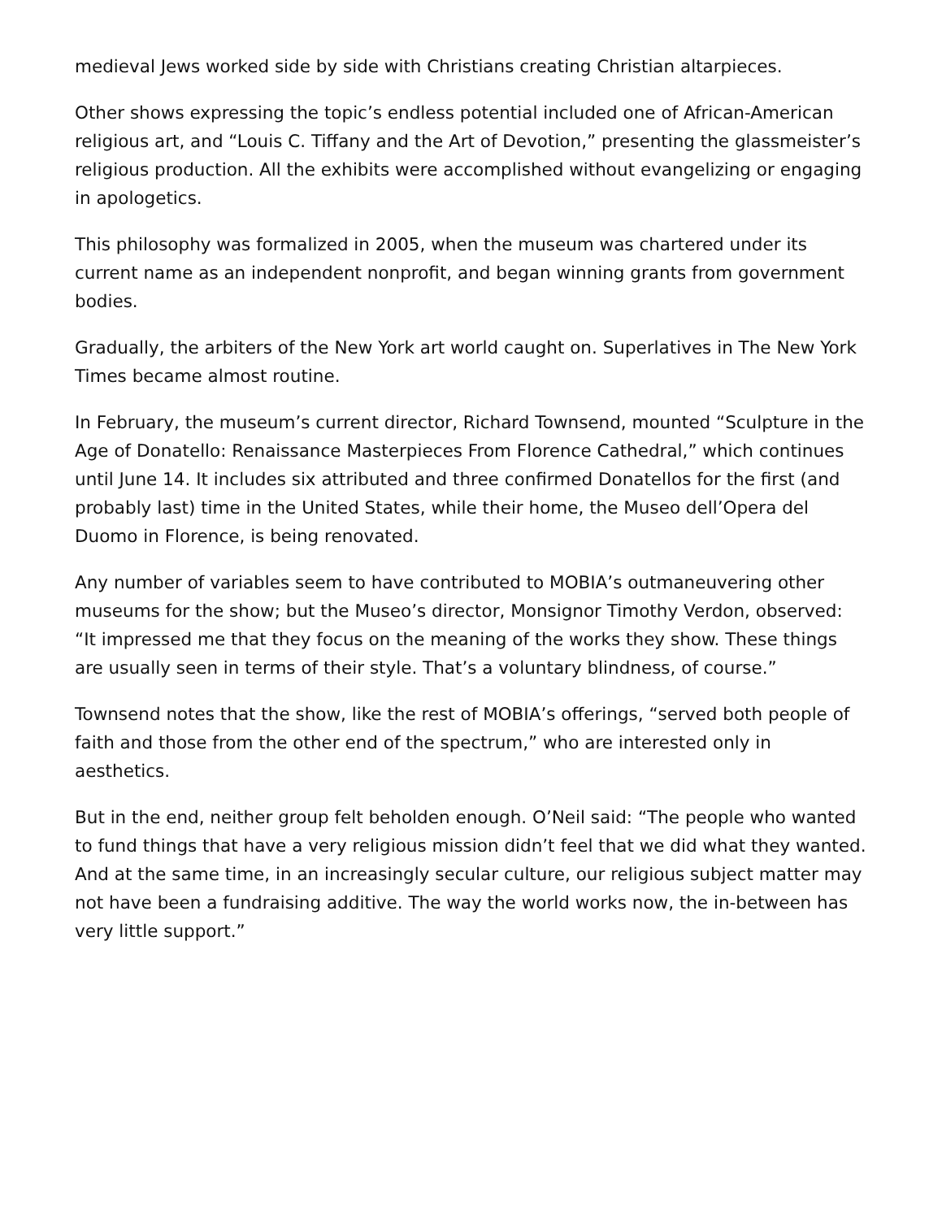medieval Jews worked side by side with Christians creating Christian altarpieces.
Other shows expressing the topic’s endless potential included one of African-American religious art, and “Louis C. Tiffany and the Art of Devotion,” presenting the glassmeister’s religious production. All the exhibits were accomplished without evangelizing or engaging in apologetics.
This philosophy was formalized in 2005, when the museum was chartered under its current name as an independent nonprofit, and began winning grants from government bodies.
Gradually, the arbiters of the New York art world caught on. Superlatives in The New York Times became almost routine.
In February, the museum’s current director, Richard Townsend, mounted “Sculpture in the Age of Donatello: Renaissance Masterpieces From Florence Cathedral,” which continues until June 14. It includes six attributed and three confirmed Donatellos for the first (and probably last) time in the United States, while their home, the Museo dell’Opera del Duomo in Florence, is being renovated.
Any number of variables seem to have contributed to MOBIA’s outmaneuvering other museums for the show; but the Museo’s director, Monsignor Timothy Verdon, observed: “It impressed me that they focus on the meaning of the works they show. These things are usually seen in terms of their style. That’s a voluntary blindness, of course.”
Townsend notes that the show, like the rest of MOBIA’s offerings, “served both people of faith and those from the other end of the spectrum,” who are interested only in aesthetics.
But in the end, neither group felt beholden enough. O’Neil said: “The people who wanted to fund things that have a very religious mission didn’t feel that we did what they wanted. And at the same time, in an increasingly secular culture, our religious subject matter may not have been a fundraising additive. The way the world works now, the in-between has very little support.”